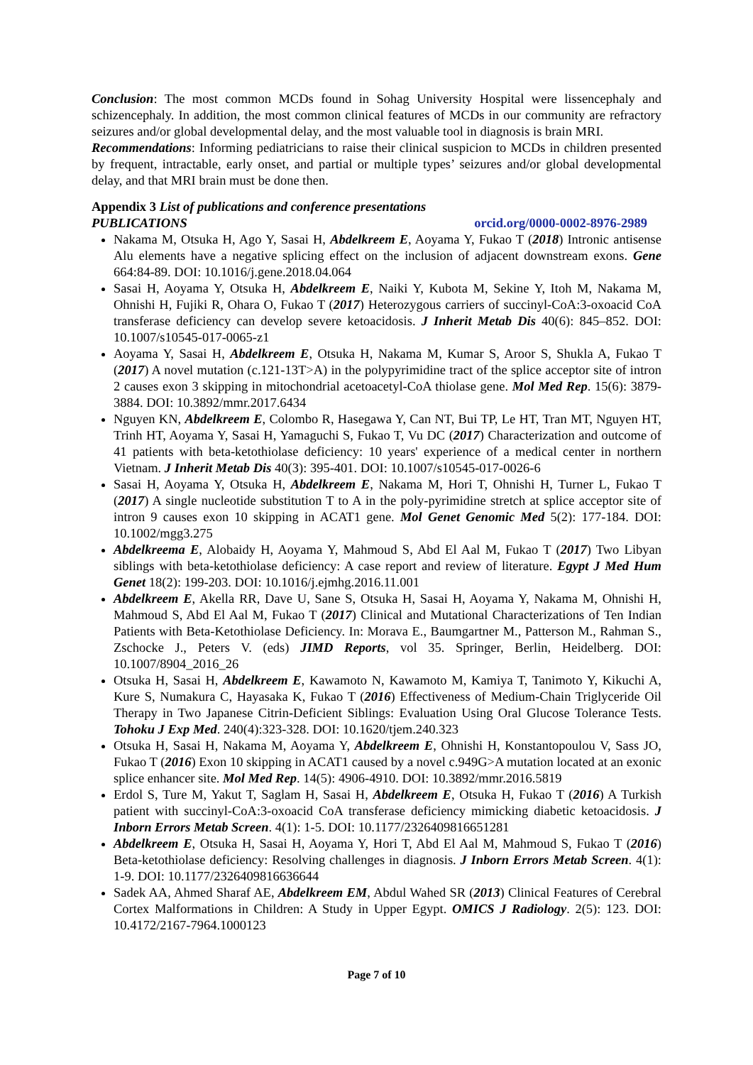Conclusion: The most common MCDs found in Sohag University Hospital were lissencephaly and schizencephaly. In addition, the most common clinical features of MCDs in our community are refractory seizures and/or global developmental delay, and the most valuable tool in diagnosis is brain MRI.
Recommendations: Informing pediatricians to raise their clinical suspicion to MCDs in children presented by frequent, intractable, early onset, and partial or multiple types’ seizures and/or global developmental delay, and that MRI brain must be done then.
Appendix 3 List of publications and conference presentations
PUBLICATIONS orcid.org/0000-0002-8976-2989
Nakama M, Otsuka H, Ago Y, Sasai H, Abdelkreem E, Aoyama Y, Fukao T (2018) Intronic antisense Alu elements have a negative splicing effect on the inclusion of adjacent downstream exons. Gene 664:84-89. DOI: 10.1016/j.gene.2018.04.064
Sasai H, Aoyama Y, Otsuka H, Abdelkreem E, Naiki Y, Kubota M, Sekine Y, Itoh M, Nakama M, Ohnishi H, Fujiki R, Ohara O, Fukao T (2017) Heterozygous carriers of succinyl-CoA:3-oxoacid CoA transferase deficiency can develop severe ketoacidosis. J Inherit Metab Dis 40(6): 845–852. DOI: 10.1007/s10545-017-0065-z1
Aoyama Y, Sasai H, Abdelkreem E, Otsuka H, Nakama M, Kumar S, Aroor S, Shukla A, Fukao T (2017) A novel mutation (c.121-13T>A) in the polypyrimidine tract of the splice acceptor site of intron 2 causes exon 3 skipping in mitochondrial acetoacetyl-CoA thiolase gene. Mol Med Rep. 15(6): 3879-3884. DOI: 10.3892/mmr.2017.6434
Nguyen KN, Abdelkreem E, Colombo R, Hasegawa Y, Can NT, Bui TP, Le HT, Tran MT, Nguyen HT, Trinh HT, Aoyama Y, Sasai H, Yamaguchi S, Fukao T, Vu DC (2017) Characterization and outcome of 41 patients with beta-ketothiolase deficiency: 10 years' experience of a medical center in northern Vietnam. J Inherit Metab Dis 40(3): 395-401. DOI: 10.1007/s10545-017-0026-6
Sasai H, Aoyama Y, Otsuka H, Abdelkreem E, Nakama M, Hori T, Ohnishi H, Turner L, Fukao T (2017) A single nucleotide substitution T to A in the poly-pyrimidine stretch at splice acceptor site of intron 9 causes exon 10 skipping in ACAT1 gene. Mol Genet Genomic Med 5(2): 177-184. DOI: 10.1002/mgg3.275
Abdelkreema E, Alobaidy H, Aoyama Y, Mahmoud S, Abd El Aal M, Fukao T (2017) Two Libyan siblings with beta-ketothiolase deficiency: A case report and review of literature. Egypt J Med Hum Genet 18(2): 199-203. DOI: 10.1016/j.ejmhg.2016.11.001
Abdelkreem E, Akella RR, Dave U, Sane S, Otsuka H, Sasai H, Aoyama Y, Nakama M, Ohnishi H, Mahmoud S, Abd El Aal M, Fukao T (2017) Clinical and Mutational Characterizations of Ten Indian Patients with Beta-Ketothiolase Deficiency. In: Morava E., Baumgartner M., Patterson M., Rahman S., Zschocke J., Peters V. (eds) JIMD Reports, vol 35. Springer, Berlin, Heidelberg. DOI: 10.1007/8904_2016_26
Otsuka H, Sasai H, Abdelkreem E, Kawamoto N, Kawamoto M, Kamiya T, Tanimoto Y, Kikuchi A, Kure S, Numakura C, Hayasaka K, Fukao T (2016) Effectiveness of Medium-Chain Triglyceride Oil Therapy in Two Japanese Citrin-Deficient Siblings: Evaluation Using Oral Glucose Tolerance Tests. Tohoku J Exp Med. 240(4):323-328. DOI: 10.1620/tjem.240.323
Otsuka H, Sasai H, Nakama M, Aoyama Y, Abdelkreem E, Ohnishi H, Konstantopoulou V, Sass JO, Fukao T (2016) Exon 10 skipping in ACAT1 caused by a novel c.949G>A mutation located at an exonic splice enhancer site. Mol Med Rep. 14(5): 4906-4910. DOI: 10.3892/mmr.2016.5819
Erdol S, Ture M, Yakut T, Saglam H, Sasai H, Abdelkreem E, Otsuka H, Fukao T (2016) A Turkish patient with succinyl-CoA:3-oxoacid CoA transferase deficiency mimicking diabetic ketoacidosis. J Inborn Errors Metab Screen. 4(1): 1-5. DOI: 10.1177/2326409816651281
Abdelkreem E, Otsuka H, Sasai H, Aoyama Y, Hori T, Abd El Aal M, Mahmoud S, Fukao T (2016) Beta-ketothiolase deficiency: Resolving challenges in diagnosis. J Inborn Errors Metab Screen. 4(1): 1-9. DOI: 10.1177/2326409816636644
Sadek AA, Ahmed Sharaf AE, Abdelkreem EM, Abdul Wahed SR (2013) Clinical Features of Cerebral Cortex Malformations in Children: A Study in Upper Egypt. OMICS J Radiology. 2(5): 123. DOI: 10.4172/2167-7964.1000123
Page 7 of 10